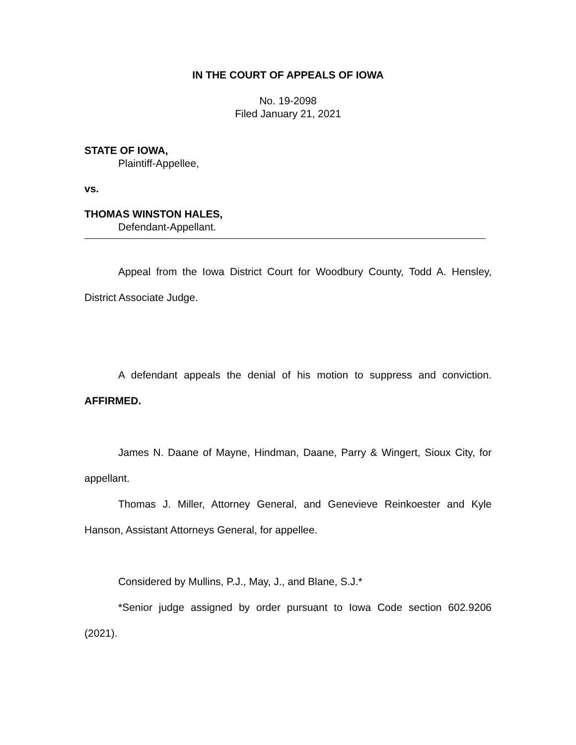IN THE COURT OF APPEALS OF IOWA
No. 19-2098
Filed January 21, 2021
STATE OF IOWA,
Plaintiff-Appellee,
vs.
THOMAS WINSTON HALES,
Defendant-Appellant.
Appeal from the Iowa District Court for Woodbury County, Todd A. Hensley, District Associate Judge.
A defendant appeals the denial of his motion to suppress and conviction. AFFIRMED.
James N. Daane of Mayne, Hindman, Daane, Parry & Wingert, Sioux City, for appellant.
Thomas J. Miller, Attorney General, and Genevieve Reinkoester and Kyle Hanson, Assistant Attorneys General, for appellee.
Considered by Mullins, P.J., May, J., and Blane, S.J.*
*Senior judge assigned by order pursuant to Iowa Code section 602.9206 (2021).